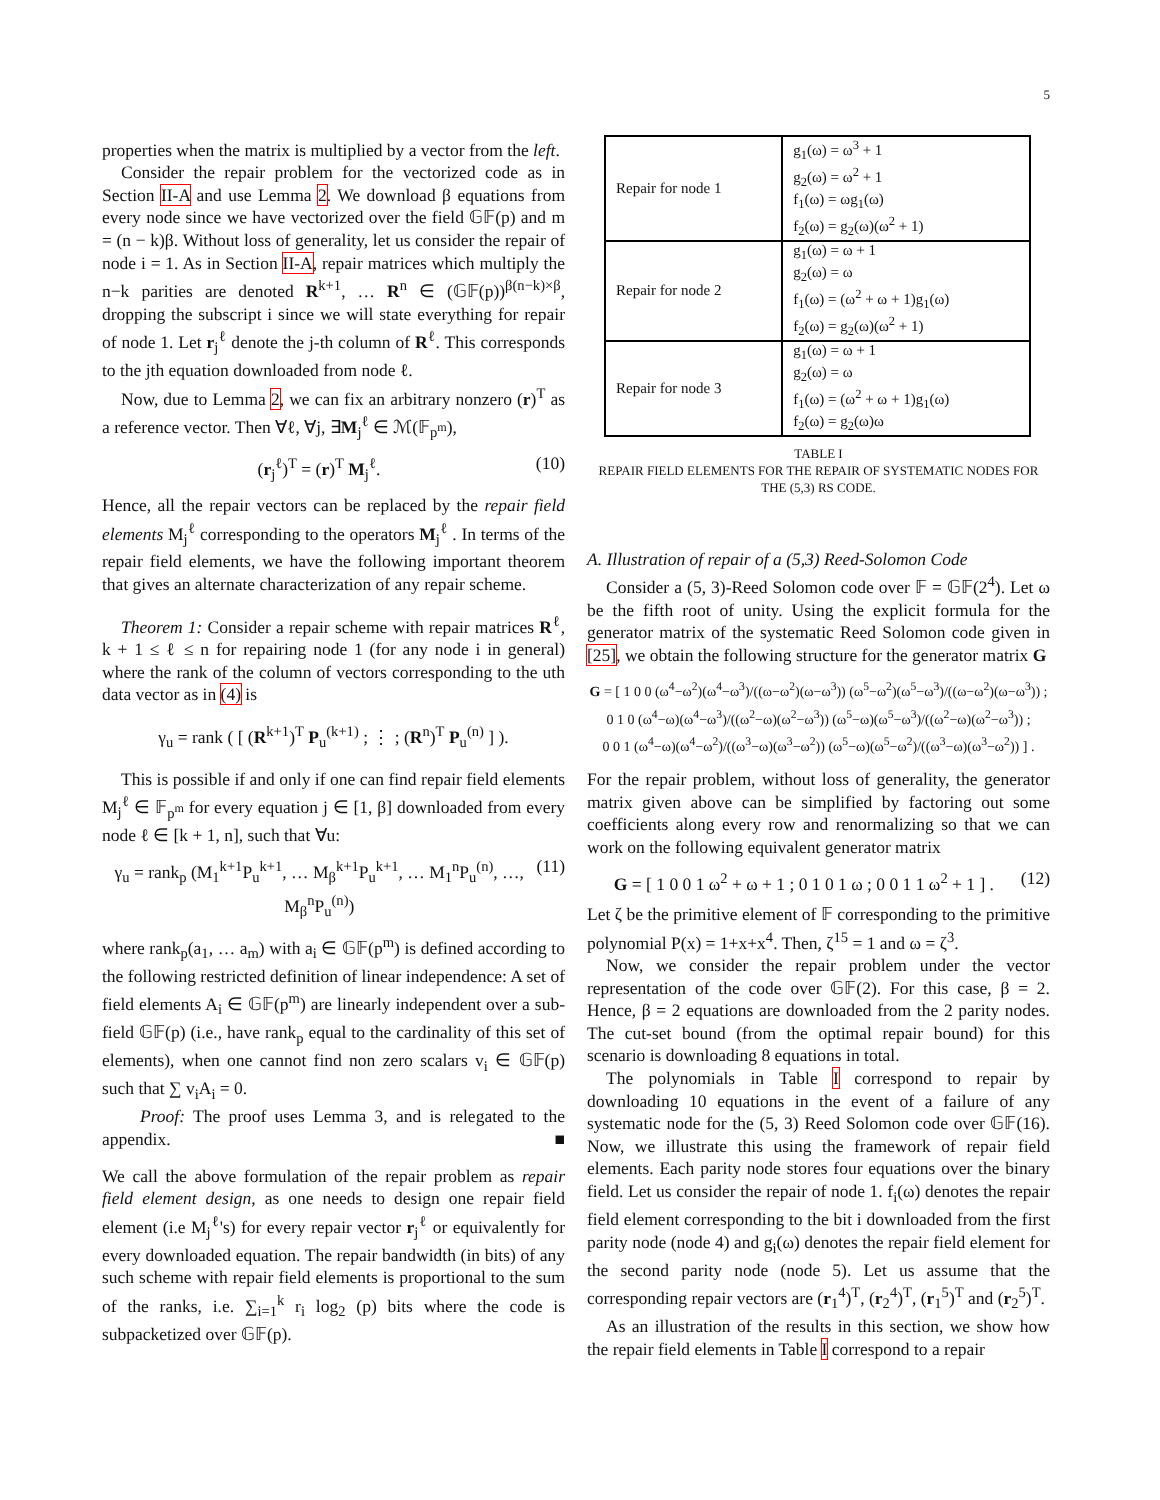5
properties when the matrix is multiplied by a vector from the left.
Consider the repair problem for the vectorized code as in Section II-A and use Lemma 2. We download β equations from every node since we have vectorized over the field 𝔾𝔽(p) and m = (n − k)β. Without loss of generality, let us consider the repair of node i = 1. As in Section II-A, repair matrices which multiply the n−k parities are denoted R<sup>k+1</sup>, … R<sup>n</sup> ∈ (𝔾𝔽(p))<sup>β(n−k)×β</sup>, dropping the subscript i since we will state everything for repair of node 1. Let r<sub>j</sub><sup>ℓ</sup> denote the j-th column of R<sup>ℓ</sup>. This corresponds to the jth equation downloaded from node ℓ.
Now, due to Lemma 2, we can fix an arbitrary nonzero (r)<sup>T</sup> as a reference vector. Then ∀ℓ, ∀j, ∃M<sub>j</sub><sup>ℓ</sup> ∈ ℳ(𝔽<sub>p<sup>m</sup></sub>),
(r<sub>j</sub><sup>ℓ</sup>)<sup>T</sup> = (r)<sup>T</sup> M<sub>j</sub><sup>ℓ</sup>. (10)
Hence, all the repair vectors can be replaced by the repair field elements M<sub>j</sub><sup>ℓ</sup> corresponding to the operators M<sub>j</sub><sup>ℓ</sup> . In terms of the repair field elements, we have the following important theorem that gives an alternate characterization of any repair scheme.
Theorem 1: Consider a repair scheme with repair matrices R<sup>ℓ</sup>, k + 1 ≤ ℓ ≤ n for repairing node 1 (for any node i in general) where the rank of the column of vectors corresponding to the uth data vector as in (4) is
γ<sub>u</sub> = rank ( [ (R<sup>k+1</sup>)<sup>T</sup> P<sub>u</sub><sup>(k+1)</sup> ; ⋮ ; (R<sup>n</sup>)<sup>T</sup> P<sub>u</sub><sup>(n)</sup> ] ).
This is possible if and only if one can find repair field elements M<sub>j</sub><sup>ℓ</sup> ∈ 𝔽<sub>p<sup>m</sup></sub> for every equation j ∈ [1, β] downloaded from every node ℓ ∈ [k + 1, n], such that ∀u:
γ<sub>u</sub> = rank<sub>p</sub> (M<sub>1</sub><sup>k+1</sup>P<sub>u</sub><sup>k+1</sup>, … M<sub>β</sub><sup>k+1</sup>P<sub>u</sub><sup>k+1</sup>, … M<sub>1</sub><sup>n</sup>P<sub>u</sub><sup>(n)</sup>, …, M<sub>β</sub><sup>n</sup>P<sub>u</sub><sup>(n)</sup>) (11)
where rank<sub>p</sub>(a<sub>1</sub>, … a<sub>m</sub>) with a<sub>i</sub> ∈ 𝔾𝔽(p<sup>m</sup>) is defined according to the following restricted definition of linear independence: A set of field elements A<sub>i</sub> ∈ 𝔾𝔽(p<sup>m</sup>) are linearly independent over a sub-field 𝔾𝔽(p) (i.e., have rank<sub>p</sub> equal to the cardinality of this set of elements), when one cannot find non zero scalars v<sub>i</sub> ∈ 𝔾𝔽(p) such that ∑ v<sub>i</sub>A<sub>i</sub> = 0.
Proof: The proof uses Lemma 3, and is relegated to the appendix. ■
We call the above formulation of the repair problem as repair field element design, as one needs to design one repair field element (i.e M<sub>j</sub><sup>ℓ</sup>'s) for every repair vector r<sub>j</sub><sup>ℓ</sup> or equivalently for every downloaded equation. The repair bandwidth (in bits) of any such scheme with repair field elements is proportional to the sum of the ranks, i.e. ∑<sub>i=1</sub><sup>k</sup> r<sub>i</sub> log<sub>2</sub> (p) bits where the code is subpacketized over 𝔾𝔽(p).
| Repair for node 1 | g<sub>1</sub>(ω) = ω<sup>3</sup> + 1 g<sub>2</sub>(ω) = ω<sup>2</sup> + 1 f<sub>1</sub>(ω) = ωg<sub>1</sub>(ω) f<sub>2</sub>(ω) = g<sub>2</sub>(ω)(ω<sup>2</sup> + 1) |
| Repair for node 2 | g<sub>1</sub>(ω) = ω + 1 g<sub>2</sub>(ω) = ω f<sub>1</sub>(ω) = (ω<sup>2</sup> + ω + 1)g<sub>1</sub>(ω) f<sub>2</sub>(ω) = g<sub>2</sub>(ω)(ω<sup>2</sup> + 1) |
| Repair for node 3 | g<sub>1</sub>(ω) = ω + 1 g<sub>2</sub>(ω) = ω f<sub>1</sub>(ω) = (ω<sup>2</sup> + ω + 1)g<sub>1</sub>(ω) f<sub>2</sub>(ω) = g<sub>2</sub>(ω)ω |
TABLE I
REPAIR FIELD ELEMENTS FOR THE REPAIR OF SYSTEMATIC NODES FOR THE (5,3) RS CODE.
A. Illustration of repair of a (5,3) Reed-Solomon Code
Consider a (5, 3)-Reed Solomon code over 𝔽 = 𝔾𝔽(2<sup>4</sup>). Let ω be the fifth root of unity. Using the explicit formula for the generator matrix of the systematic Reed Solomon code given in [25], we obtain the following structure for the generator matrix G
G = [ 1 0 0 (ω<sup>4</sup>−ω<sup>2</sup>)(ω<sup>4</sup>−ω<sup>3</sup>)/((ω−ω<sup>2</sup>)(ω−ω<sup>3</sup>)) (ω<sup>5</sup>−ω<sup>2</sup>)(ω<sup>5</sup>−ω<sup>3</sup>)/((ω−ω<sup>2</sup>)(ω−ω<sup>3</sup>)) ;
0 1 0 (ω<sup>4</sup>−ω)(ω<sup>4</sup>−ω<sup>3</sup>)/((ω<sup>2</sup>−ω)(ω<sup>2</sup>−ω<sup>3</sup>)) (ω<sup>5</sup>−ω)(ω<sup>5</sup>−ω<sup>3</sup>)/((ω<sup>2</sup>−ω)(ω<sup>2</sup>−ω<sup>3</sup>)) ;
0 0 1 (ω<sup>4</sup>−ω)(ω<sup>4</sup>−ω<sup>2</sup>)/((ω<sup>3</sup>−ω)(ω<sup>3</sup>−ω<sup>2</sup>)) (ω<sup>5</sup>−ω)(ω<sup>5</sup>−ω<sup>2</sup>)/((ω<sup>3</sup>−ω)(ω<sup>3</sup>−ω<sup>2</sup>)) ] .
For the repair problem, without loss of generality, the generator matrix given above can be simplified by factoring out some coefficients along every row and renormalizing so that we can work on the following equivalent generator matrix
G = [ 1 0 0 1 ω<sup>2</sup> + ω + 1 ; 0 1 0 1 ω ; 0 0 1 1 ω<sup>2</sup> + 1 ] . (12)
Let ζ be the primitive element of 𝔽 corresponding to the primitive polynomial P(x) = 1+x+x<sup>4</sup>. Then, ζ<sup>15</sup> = 1 and ω = ζ<sup>3</sup>.
Now, we consider the repair problem under the vector representation of the code over 𝔾𝔽(2). For this case, β = 2. Hence, β = 2 equations are downloaded from the 2 parity nodes. The cut-set bound (from the optimal repair bound) for this scenario is downloading 8 equations in total.
The polynomials in Table I correspond to repair by downloading 10 equations in the event of a failure of any systematic node for the (5, 3) Reed Solomon code over 𝔾𝔽(16). Now, we illustrate this using the framework of repair field elements. Each parity node stores four equations over the binary field. Let us consider the repair of node 1. f<sub>i</sub>(ω) denotes the repair field element corresponding to the bit i downloaded from the first parity node (node 4) and g<sub>i</sub>(ω) denotes the repair field element for the second parity node (node 5). Let us assume that the corresponding repair vectors are (r<sub>1</sub><sup>4</sup>)<sup>T</sup>, (r<sub>2</sub><sup>4</sup>)<sup>T</sup>, (r<sub>1</sub><sup>5</sup>)<sup>T</sup> and (r<sub>2</sub><sup>5</sup>)<sup>T</sup>.
As an illustration of the results in this section, we show how the repair field elements in Table I correspond to a repair